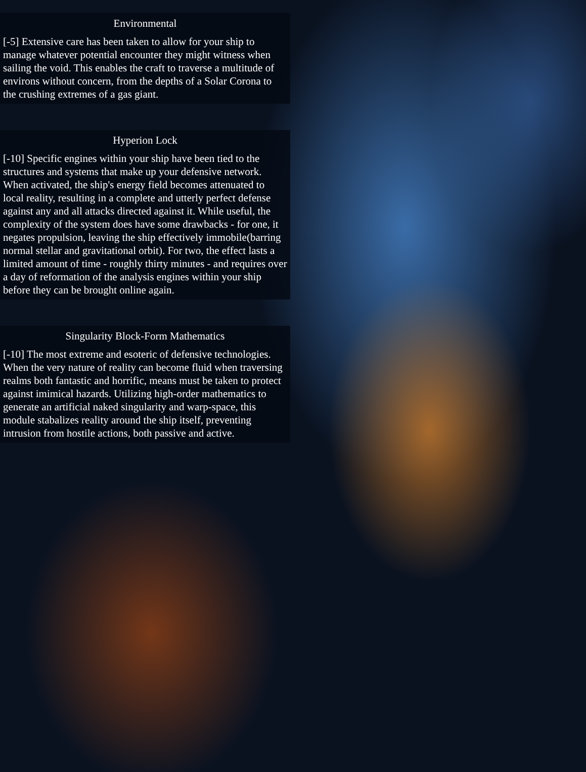Environmental
[-5] Extensive care has been taken to allow for your ship to manage whatever potential encounter they might witness when sailing the void. This enables the craft to traverse a multitude of environs without concern, from the depths of a Solar Corona to the crushing extremes of a gas giant.
Hyperion Lock
[-10] Specific engines within your ship have been tied to the structures and systems that make up your defensive network. When activated, the ship's energy field becomes attenuated to local reality, resulting in a complete and utterly perfect defense against any and all attacks directed against it. While useful, the complexity of the system does have some drawbacks - for one, it negates propulsion, leaving the ship effectively immobile(barring normal stellar and gravitational orbit). For two, the effect lasts a limited amount of time - roughly thirty minutes - and requires over a day of reformation of the analysis engines within your ship before they can be brought online again.
Singularity Block-Form Mathematics
[-10] The most extreme and esoteric of defensive technologies. When the very nature of reality can become fluid when traversing realms both fantastic and horrific, means must be taken to protect against imimical hazards. Utilizing high-order mathematics to generate an artificial naked singularity and warp-space, this module stabalizes reality around the ship itself, preventing intrusion from hostile actions, both passive and active.